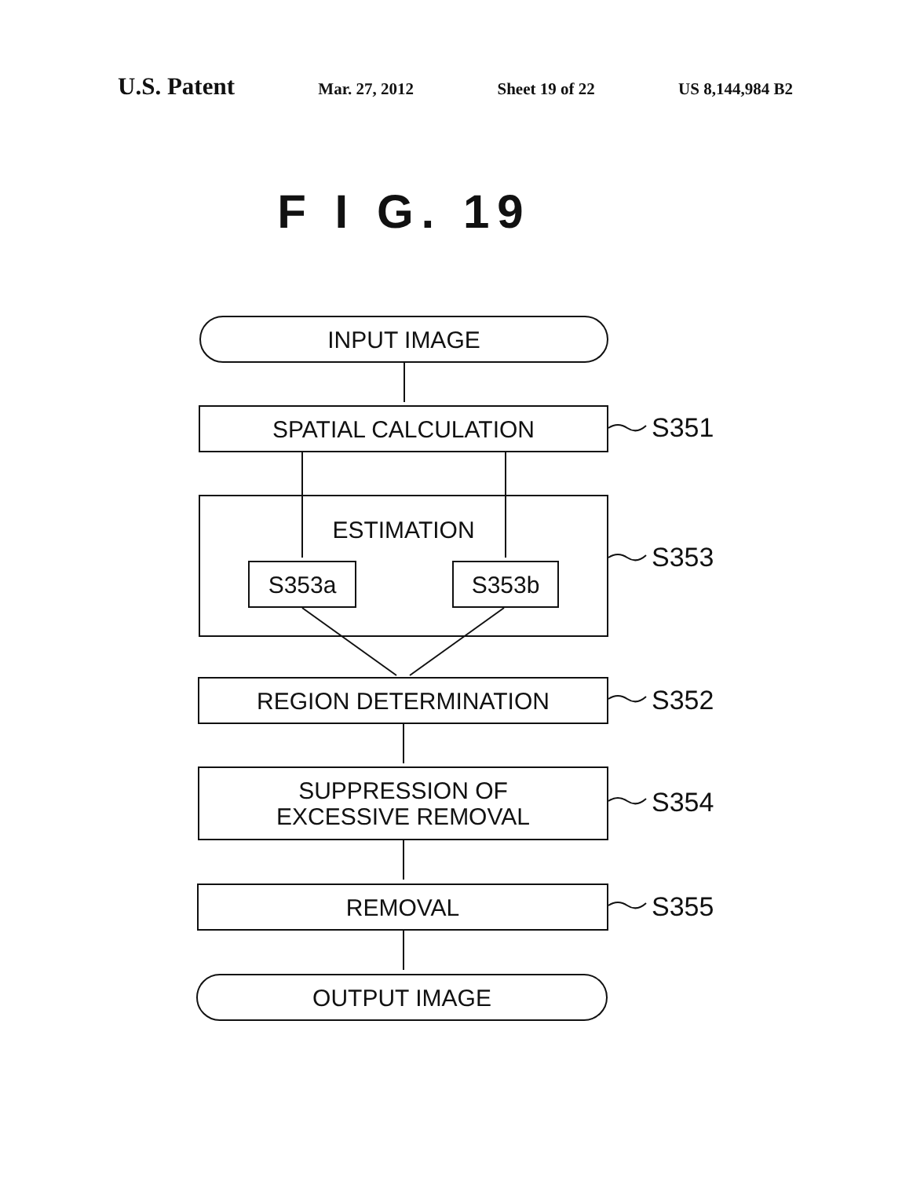U.S. Patent Mar. 27, 2012 Sheet 19 of 22 US 8,144,984 B2
F I G. 19
INPUT IMAGE
SPATIAL CALCULATION S351
ESTIMATION
S353a S353b
S353
REGION DETERMINATION S352
SUPPRESSION OF
EXCESSIVE REMOVAL
S354
REMOVAL S355
OUTPUT IMAGE